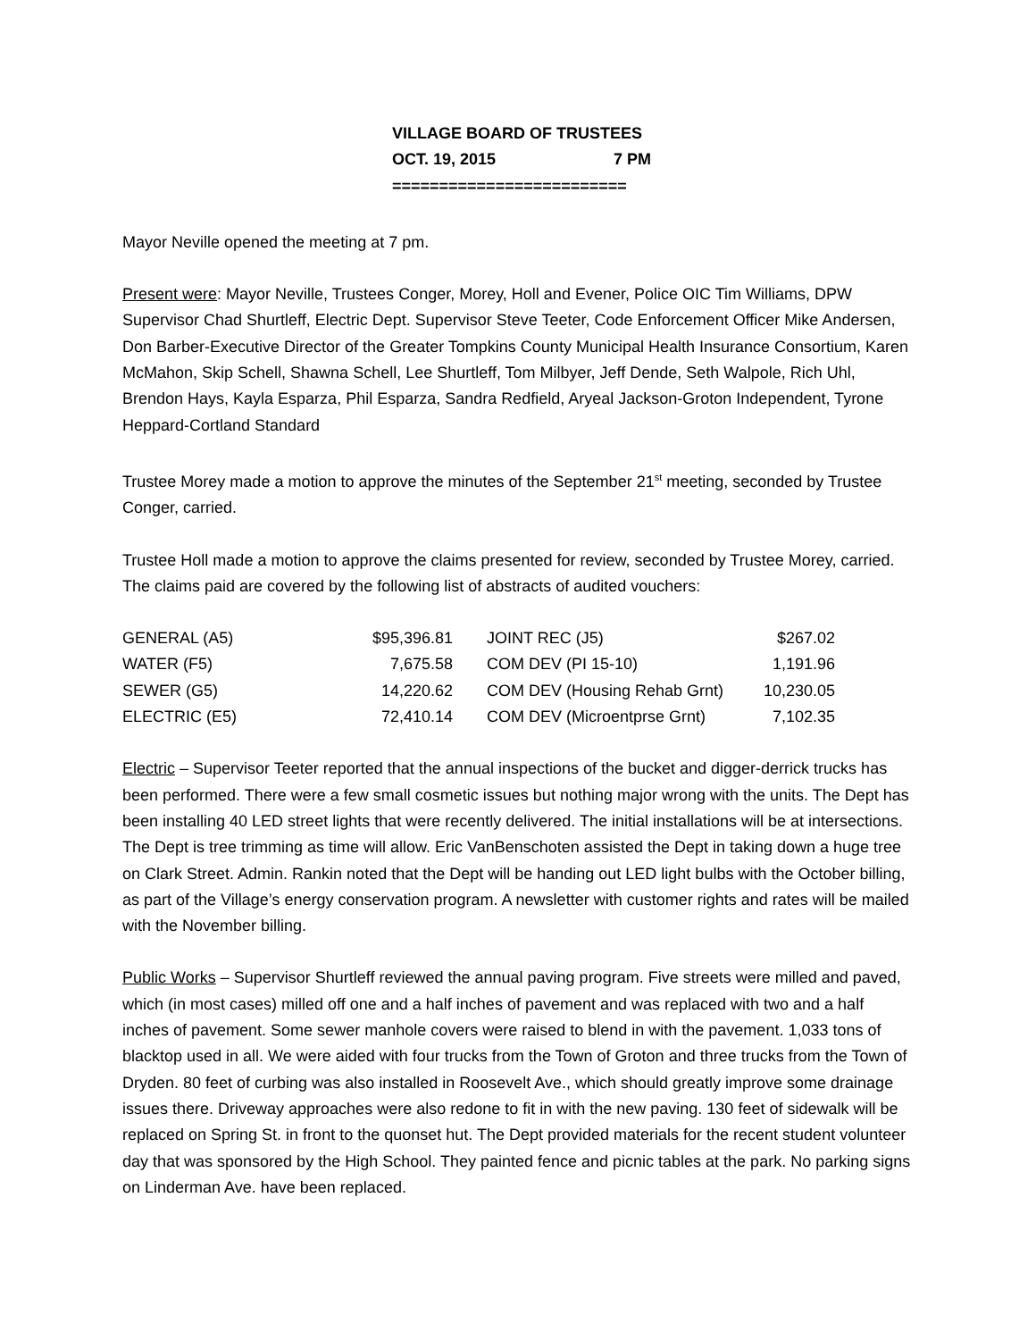VILLAGE BOARD OF TRUSTEES
OCT. 19, 2015 7 PM
=========================
Mayor Neville opened the meeting at 7 pm.
Present were: Mayor Neville, Trustees Conger, Morey, Holl and Evener, Police OIC Tim Williams, DPW Supervisor Chad Shurtleff, Electric Dept. Supervisor Steve Teeter, Code Enforcement Officer Mike Andersen, Don Barber-Executive Director of the Greater Tompkins County Municipal Health Insurance Consortium, Karen McMahon, Skip Schell, Shawna Schell, Lee Shurtleff, Tom Milbyer, Jeff Dende, Seth Walpole, Rich Uhl, Brendon Hays, Kayla Esparza, Phil Esparza, Sandra Redfield, Aryeal Jackson-Groton Independent, Tyrone Heppard-Cortland Standard
Trustee Morey made a motion to approve the minutes of the September 21<sup>st</sup> meeting, seconded by Trustee Conger, carried.
Trustee Holl made a motion to approve the claims presented for review, seconded by Trustee Morey, carried. The claims paid are covered by the following list of abstracts of audited vouchers:
| GENERAL (A5) | $95,396.81 | JOINT REC (J5) | $267.02 |
| WATER (F5) | 7,675.58 | COM DEV (PI 15-10) | 1,191.96 |
| SEWER (G5) | 14,220.62 | COM DEV (Housing Rehab Grnt) | 10,230.05 |
| ELECTRIC (E5) | 72,410.14 | COM DEV (Microentprse Grnt) | 7,102.35 |
Electric – Supervisor Teeter reported that the annual inspections of the bucket and digger-derrick trucks has been performed. There were a few small cosmetic issues but nothing major wrong with the units. The Dept has been installing 40 LED street lights that were recently delivered. The initial installations will be at intersections. The Dept is tree trimming as time will allow. Eric VanBenschoten assisted the Dept in taking down a huge tree on Clark Street. Admin. Rankin noted that the Dept will be handing out LED light bulbs with the October billing, as part of the Village’s energy conservation program. A newsletter with customer rights and rates will be mailed with the November billing.
Public Works – Supervisor Shurtleff reviewed the annual paving program. Five streets were milled and paved, which (in most cases) milled off one and a half inches of pavement and was replaced with two and a half inches of pavement. Some sewer manhole covers were raised to blend in with the pavement. 1,033 tons of blacktop used in all. We were aided with four trucks from the Town of Groton and three trucks from the Town of Dryden. 80 feet of curbing was also installed in Roosevelt Ave., which should greatly improve some drainage issues there. Driveway approaches were also redone to fit in with the new paving. 130 feet of sidewalk will be replaced on Spring St. in front to the quonset hut. The Dept provided materials for the recent student volunteer day that was sponsored by the High School. They painted fence and picnic tables at the park. No parking signs on Linderman Ave. have been replaced.